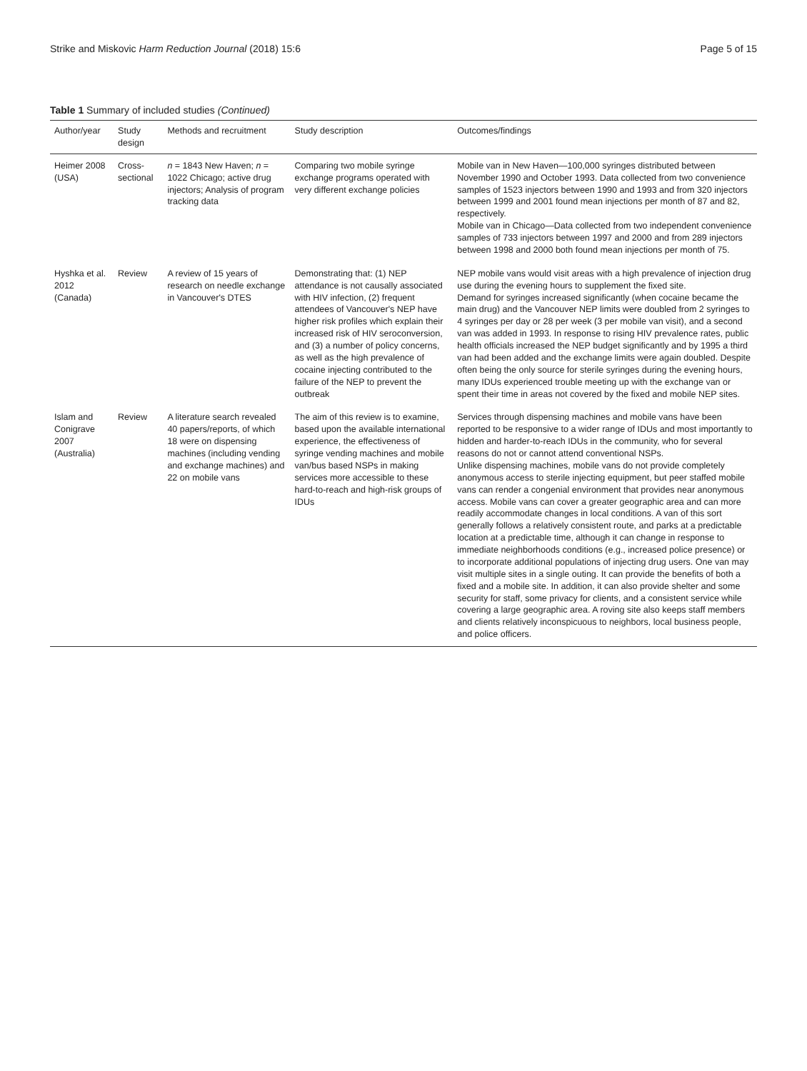Strike and Miskovic Harm Reduction Journal (2018) 15:6 Page 5 of 15
Table 1 Summary of included studies (Continued)
| Author/year | Study design | Methods and recruitment | Study description | Outcomes/findings |
| --- | --- | --- | --- | --- |
| Heimer 2008 (USA) | Cross-sectional | n = 1843 New Haven; n = 1022 Chicago; active drug injectors; Analysis of program tracking data | Comparing two mobile syringe exchange programs operated with very different exchange policies | Mobile van in New Haven—100,000 syringes distributed between November 1990 and October 1993. Data collected from two convenience samples of 1523 injectors between 1990 and 1993 and from 320 injectors between 1999 and 2001 found mean injections per month of 87 and 82, respectively. Mobile van in Chicago—Data collected from two independent convenience samples of 733 injectors between 1997 and 2000 and from 289 injectors between 1998 and 2000 both found mean injections per month of 75. |
| Hyshka et al. 2012 (Canada) | Review | A review of 15 years of research on needle exchange in Vancouver's DTES | Demonstrating that: (1) NEP attendance is not causally associated with HIV infection, (2) frequent attendees of Vancouver's NEP have higher risk profiles which explain their increased risk of HIV seroconversion, and (3) a number of policy concerns, as well as the high prevalence of cocaine injecting contributed to the failure of the NEP to prevent the outbreak | NEP mobile vans would visit areas with a high prevalence of injection drug use during the evening hours to supplement the fixed site. Demand for syringes increased significantly (when cocaine became the main drug) and the Vancouver NEP limits were doubled from 2 syringes to 4 syringes per day or 28 per week (3 per mobile van visit), and a second van was added in 1993. In response to rising HIV prevalence rates, public health officials increased the NEP budget significantly and by 1995 a third van had been added and the exchange limits were again doubled. Despite often being the only source for sterile syringes during the evening hours, many IDUs experienced trouble meeting up with the exchange van or spent their time in areas not covered by the fixed and mobile NEP sites. |
| Islam and Conigrave 2007 (Australia) | Review | A literature search revealed 40 papers/reports, of which 18 were on dispensing machines (including vending and exchange machines) and 22 on mobile vans | The aim of this review is to examine, based upon the available international experience, the effectiveness of syringe vending machines and mobile van/bus based NSPs in making services more accessible to these hard-to-reach and high-risk groups of IDUs | Services through dispensing machines and mobile vans have been reported to be responsive to a wider range of IDUs and most importantly to hidden and harder-to-reach IDUs in the community, who for several reasons do not or cannot attend conventional NSPs. Unlike dispensing machines, mobile vans do not provide completely anonymous access to sterile injecting equipment, but peer staffed mobile vans can render a congenial environment that provides near anonymous access. Mobile vans can cover a greater geographic area and can more readily accommodate changes in local conditions. A van of this sort generally follows a relatively consistent route, and parks at a predictable location at a predictable time, although it can change in response to immediate neighborhoods conditions (e.g., increased police presence) or to incorporate additional populations of injecting drug users. One van may visit multiple sites in a single outing. It can provide the benefits of both a fixed and a mobile site. In addition, it can also provide shelter and some security for staff, some privacy for clients, and a consistent service while covering a large geographic area. A roving site also keeps staff members and clients relatively inconspicuous to neighbors, local business people, and police officers. |